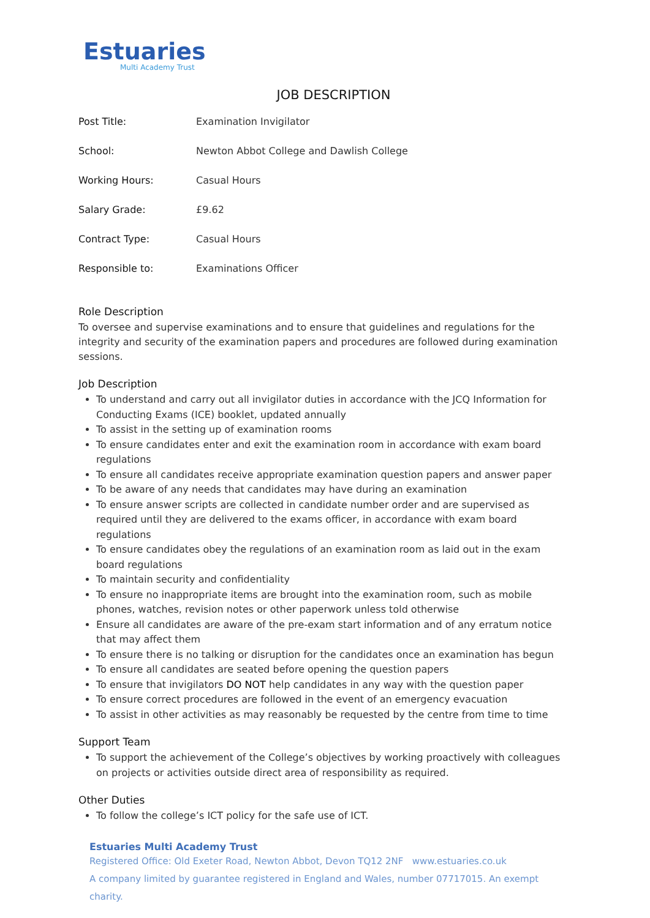Estuaries
Multi Academy Trust
JOB DESCRIPTION
| Post Title: | Examination Invigilator |
| School: | Newton Abbot College and Dawlish College |
| Working Hours: | Casual Hours |
| Salary Grade: | £9.62 |
| Contract Type: | Casual Hours |
| Responsible to: | Examinations Officer |
Role Description
To oversee and supervise examinations and to ensure that guidelines and regulations for the integrity and security of the examination papers and procedures are followed during examination sessions.
Job Description
To understand and carry out all invigilator duties in accordance with the JCQ Information for Conducting Exams (ICE) booklet, updated annually
To assist in the setting up of examination rooms
To ensure candidates enter and exit the examination room in accordance with exam board regulations
To ensure all candidates receive appropriate examination question papers and answer paper
To be aware of any needs that candidates may have during an examination
To ensure answer scripts are collected in candidate number order and are supervised as required until they are delivered to the exams officer, in accordance with exam board regulations
To ensure candidates obey the regulations of an examination room as laid out in the exam board regulations
To maintain security and confidentiality
To ensure no inappropriate items are brought into the examination room, such as mobile phones, watches, revision notes or other paperwork unless told otherwise
Ensure all candidates are aware of the pre-exam start information and of any erratum notice that may affect them
To ensure there is no talking or disruption for the candidates once an examination has begun
To ensure all candidates are seated before opening the question papers
To ensure that invigilators DO NOT help candidates in any way with the question paper
To ensure correct procedures are followed in the event of an emergency evacuation
To assist in other activities as may reasonably be requested by the centre from time to time
Support Team
To support the achievement of the College’s objectives by working proactively with colleagues on projects or activities outside direct area of responsibility as required.
Other Duties
To follow the college’s ICT policy for the safe use of ICT.
Estuaries Multi Academy Trust
Registered Office: Old Exeter Road, Newton Abbot, Devon TQ12 2NF www.estuaries.co.uk
A company limited by guarantee registered in England and Wales, number 07717015. An exempt charity.